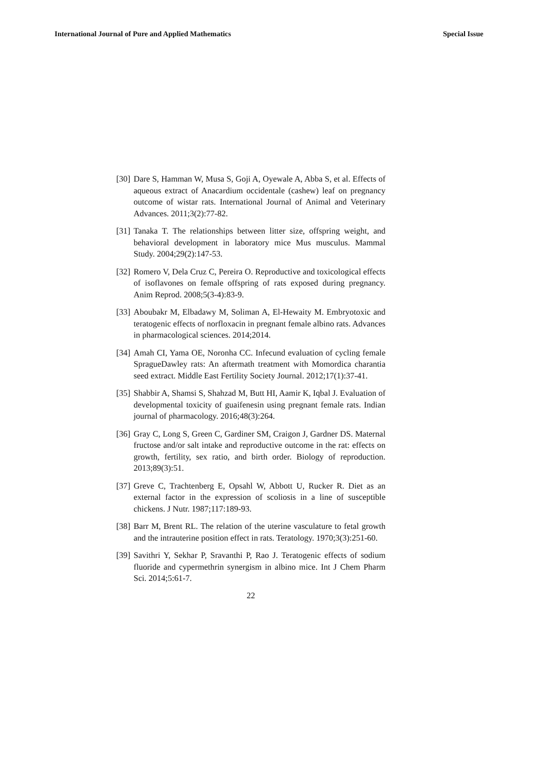International Journal of Pure and Applied Mathematics Special Issue
[30]
Dare S, Hamman W, Musa S, Goji A, Oyewale A, Abba S, et al. Effects of aqueous extract of Anacardium occidentale (cashew) leaf on pregnancy outcome of wistar rats. International Journal of Animal and Veterinary Advances. 2011;3(2):77-82.
[31]
Tanaka T. The relationships between litter size, offspring weight, and behavioral development in laboratory mice Mus musculus. Mammal Study. 2004;29(2):147-53.
[32]
Romero V, Dela Cruz C, Pereira O. Reproductive and toxicological effects of isoflavones on female offspring of rats exposed during pregnancy. Anim Reprod. 2008;5(3-4):83-9.
[33]
Aboubakr M, Elbadawy M, Soliman A, El-Hewaity M. Embryotoxic and teratogenic effects of norfloxacin in pregnant female albino rats. Advances in pharmacological sciences. 2014;2014.
[34]
Amah CI, Yama OE, Noronha CC. Infecund evaluation of cycling female SpragueDawley rats: An aftermath treatment with Momordica charantia seed extract. Middle East Fertility Society Journal. 2012;17(1):37-41.
[35]
Shabbir A, Shamsi S, Shahzad M, Butt HI, Aamir K, Iqbal J. Evaluation of developmental toxicity of guaifenesin using pregnant female rats. Indian journal of pharmacology. 2016;48(3):264.
[36]
Gray C, Long S, Green C, Gardiner SM, Craigon J, Gardner DS. Maternal fructose and/or salt intake and reproductive outcome in the rat: effects on growth, fertility, sex ratio, and birth order. Biology of reproduction. 2013;89(3):51.
[37]
Greve C, Trachtenberg E, Opsahl W, Abbott U, Rucker R. Diet as an external factor in the expression of scoliosis in a line of susceptible chickens. J Nutr. 1987;117:189-93.
[38]
Barr M, Brent RL. The relation of the uterine vasculature to fetal growth and the intrauterine position effect in rats. Teratology. 1970;3(3):251-60.
[39]
Savithri Y, Sekhar P, Sravanthi P, Rao J. Teratogenic effects of sodium fluoride and cypermethrin synergism in albino mice. Int J Chem Pharm Sci. 2014;5:61-7.
22